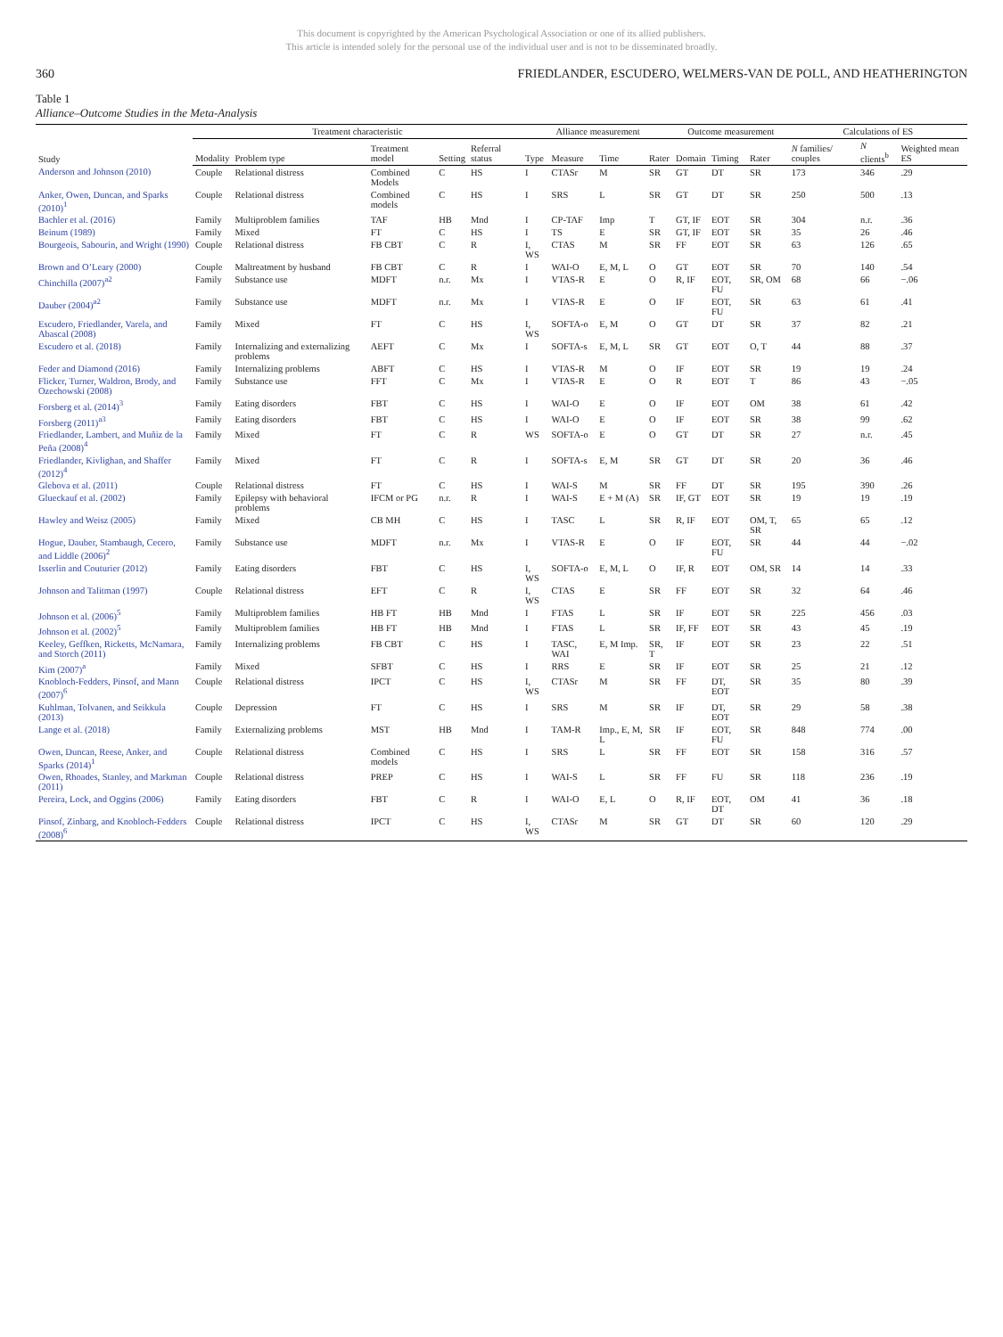This document is copyrighted by the American Psychological Association or one of its allied publishers.
This article is intended solely for the personal use of the individual user and is not to be disseminated broadly.
360 FRIEDLANDER, ESCUDERO, WELMERS-VAN DE POLL, AND HEATHERINGTON
Table 1
Alliance–Outcome Studies in the Meta-Analysis
| Study | Treatment characteristic | | | | | Alliance measurement | | | | Outcome measurement | | | Calculations of ES | | |
| --- | --- | --- | --- | --- | --- | --- | --- | --- | --- | --- | --- | --- | --- | --- | --- |
| | Modality | Problem type | Treatment model | Setting | Referral status | Type | Measure | Time | Rater | Domain | Timing | Rater | N families/ couples | N clients<sup>b</sup> | Weighted mean ES |
| Anderson and Johnson (2010) | Couple | Relational distress | Combined Models | C | HS | I | CTASr | M | SR | GT | DT | SR | 173 | 346 | .29 |
| Anker, Owen, Duncan, and Sparks (2010)<sup>1</sup> | Couple | Relational distress | Combined models | C | HS | I | SRS | L | SR | GT | DT | SR | 250 | 500 | .13 |
| Bachler et al. (2016) | Family | Multiproblem families | TAF | HB | Mnd | I | CP-TAF | Imp | T | GT, IF | EOT | SR | 304 | n.r. | .36 |
| Beinum (1989) | Family | Mixed | FT | C | HS | I | TS | E | SR | GT, IF | EOT | SR | 35 | 26 | .46 |
| Bourgeois, Sabourin, and Wright (1990) | Couple | Relational distress | FB CBT | C | R | I, WS | CTAS | M | SR | FF | EOT | SR | 63 | 126 | .65 |
| Brown and O’Leary (2000) | Couple | Maltreatment by husband | FB CBT | C | R | I | WAI-O | E, M, L | O | GT | EOT | SR | 70 | 140 | .54 |
| Chinchilla (2007)<sup>a2</sup> | Family | Substance use | MDFT | n.r. | Mx | I | VTAS-R | E | O | R, IF | EOT, FU | SR, OM | 68 | 66 | −.06 |
| Dauber (2004)<sup>a2</sup> | Family | Substance use | MDFT | n.r. | Mx | I | VTAS-R | E | O | IF | EOT, FU | SR | 63 | 61 | .41 |
| Escudero, Friedlander, Varela, and Abascal (2008) | Family | Mixed | FT | C | HS | I, WS | SOFTA-o | E, M | O | GT | DT | SR | 37 | 82 | .21 |
| Escudero et al. (2018) | Family | Internalizing and externalizing problems | AEFT | C | Mx | I | SOFTA-s | E, M, L | SR | GT | EOT | O, T | 44 | 88 | .37 |
| Feder and Diamond (2016) | Family | Internalizing problems | ABFT | C | HS | I | VTAS-R | M | O | IF | EOT | SR | 19 | 19 | .24 |
| Flicker, Turner, Waldron, Brody, and Ozechowski (2008) | Family | Substance use | FFT | C | Mx | I | VTAS-R | E | O | R | EOT | T | 86 | 43 | −.05 |
| Forsberg et al. (2014)<sup>3</sup> | Family | Eating disorders | FBT | C | HS | I | WAI-O | E | O | IF | EOT | OM | 38 | 61 | .42 |
| Forsberg (2011)<sup>a3</sup> | Family | Eating disorders | FBT | C | HS | I | WAI-O | E | O | IF | EOT | SR | 38 | 99 | .62 |
| Friedlander, Lambert, and Muñiz de la Peña (2008)<sup>4</sup> | Family | Mixed | FT | C | R | WS | SOFTA-o | E | O | GT | DT | SR | 27 | n.r. | .45 |
| Friedlander, Kivlighan, and Shaffer (2012)<sup>4</sup> | Family | Mixed | FT | C | R | I | SOFTA-s | E, M | SR | GT | DT | SR | 20 | 36 | .46 |
| Glebova et al. (2011) | Couple | Relational distress | FT | C | HS | I | WAI-S | M | SR | FF | DT | SR | 195 | 390 | .26 |
| Glueckauf et al. (2002) | Family | Epilepsy with behavioral problems | IFCM or PG | n.r. | R | I | WAI-S | E + M (A) | SR | IF, GT | EOT | SR | 19 | 19 | .19 |
| Hawley and Weisz (2005) | Family | Mixed | CB MH | C | HS | I | TASC | L | SR | R, IF | EOT | OM, T, SR | 65 | 65 | .12 |
| Hogue, Dauber, Stambaugh, Cecero, and Liddle (2006)<sup>2</sup> | Family | Substance use | MDFT | n.r. | Mx | I | VTAS-R | E | O | IF | EOT, FU | SR | 44 | 44 | −.02 |
| Isserlin and Couturier (2012) | Family | Eating disorders | FBT | C | HS | I, WS | SOFTA-o | E, M, L | O | IF, R | EOT | OM, SR | 14 | 14 | .33 |
| Johnson and Talitman (1997) | Couple | Relational distress | EFT | C | R | I, WS | CTAS | E | SR | FF | EOT | SR | 32 | 64 | .46 |
| Johnson et al. (2006)<sup>5</sup> | Family | Multiproblem families | HB FT | HB | Mnd | I | FTAS | L | SR | IF | EOT | SR | 225 | 456 | .03 |
| Johnson et al. (2002)<sup>5</sup> | Family | Multiproblem families | HB FT | HB | Mnd | I | FTAS | L | SR | IF, FF | EOT | SR | 43 | 45 | .19 |
| Keeley, Geffken, Ricketts, McNamara, and Storch (2011) | Family | Internalizing problems | FB CBT | C | HS | I | TASC, WAI | E, M Imp. | SR, T | IF | EOT | SR | 23 | 22 | .51 |
| Kim (2007)<sup>a</sup> | Family | Mixed | SFBT | C | HS | I | RRS | E | SR | IF | EOT | SR | 25 | 21 | .12 |
| Knobloch-Fedders, Pinsof, and Mann (2007)<sup>6</sup> | Couple | Relational distress | IPCT | C | HS | I, WS | CTASr | M | SR | FF | DT, EOT | SR | 35 | 80 | .39 |
| Kuhlman, Tolvanen, and Seikkula (2013) | Couple | Depression | FT | C | HS | I | SRS | M | SR | IF | DT, EOT | SR | 29 | 58 | .38 |
| Lange et al. (2018) | Family | Externalizing problems | MST | HB | Mnd | I | TAM-R | Imp., E, M, L | SR | IF | EOT, FU | SR | 848 | 774 | .00 |
| Owen, Duncan, Reese, Anker, and Sparks (2014)<sup>1</sup> | Couple | Relational distress | Combined models | C | HS | I | SRS | L | SR | FF | EOT | SR | 158 | 316 | .57 |
| Owen, Rhoades, Stanley, and Markman (2011) | Couple | Relational distress | PREP | C | HS | I | WAI-S | L | SR | FF | FU | SR | 118 | 236 | .19 |
| Pereira, Lock, and Oggins (2006) | Family | Eating disorders | FBT | C | R | I | WAI-O | E, L | O | R, IF | EOT, DT | OM | 41 | 36 | .18 |
| Pinsof, Zinbarg, and Knobloch-Fedders (2008)<sup>6</sup> | Couple | Relational distress | IPCT | C | HS | I, WS | CTASr | M | SR | GT | DT | SR | 60 | 120 | .29 |